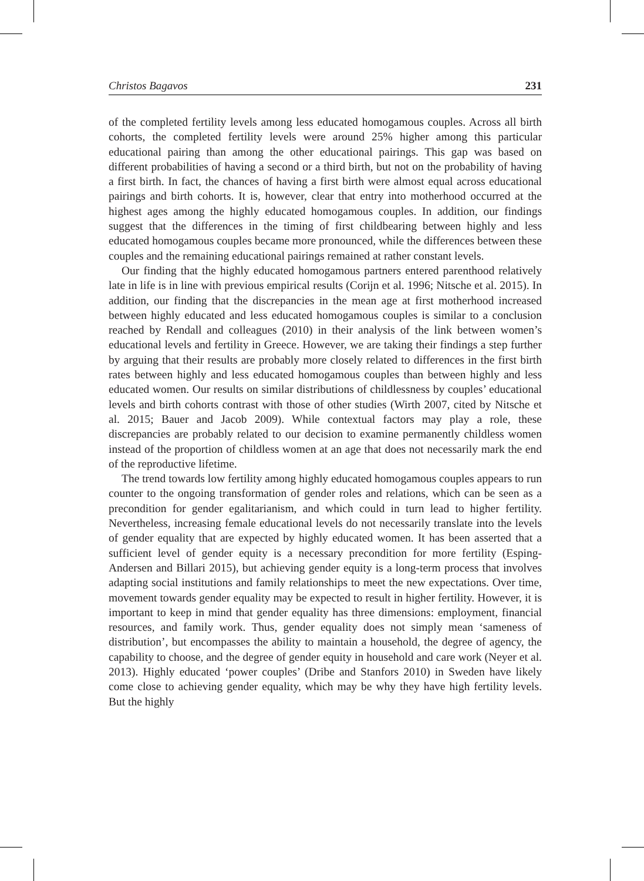Christos Bagavos 231
of the completed fertility levels among less educated homogamous couples. Across all birth cohorts, the completed fertility levels were around 25% higher among this particular educational pairing than among the other educational pairings. This gap was based on different probabilities of having a second or a third birth, but not on the probability of having a first birth. In fact, the chances of having a first birth were almost equal across educational pairings and birth cohorts. It is, however, clear that entry into motherhood occurred at the highest ages among the highly educated homogamous couples. In addition, our findings suggest that the differences in the timing of first childbearing between highly and less educated homogamous couples became more pronounced, while the differences between these couples and the remaining educational pairings remained at rather constant levels.
Our finding that the highly educated homogamous partners entered parenthood relatively late in life is in line with previous empirical results (Corijn et al. 1996; Nitsche et al. 2015). In addition, our finding that the discrepancies in the mean age at first motherhood increased between highly educated and less educated homogamous couples is similar to a conclusion reached by Rendall and colleagues (2010) in their analysis of the link between women’s educational levels and fertility in Greece. However, we are taking their findings a step further by arguing that their results are probably more closely related to differences in the first birth rates between highly and less educated homogamous couples than between highly and less educated women. Our results on similar distributions of childlessness by couples’ educational levels and birth cohorts contrast with those of other studies (Wirth 2007, cited by Nitsche et al. 2015; Bauer and Jacob 2009). While contextual factors may play a role, these discrepancies are probably related to our decision to examine permanently childless women instead of the proportion of childless women at an age that does not necessarily mark the end of the reproductive lifetime.
The trend towards low fertility among highly educated homogamous couples appears to run counter to the ongoing transformation of gender roles and relations, which can be seen as a precondition for gender egalitarianism, and which could in turn lead to higher fertility. Nevertheless, increasing female educational levels do not necessarily translate into the levels of gender equality that are expected by highly educated women. It has been asserted that a sufficient level of gender equity is a necessary precondition for more fertility (Esping-Andersen and Billari 2015), but achieving gender equity is a long-term process that involves adapting social institutions and family relationships to meet the new expectations. Over time, movement towards gender equality may be expected to result in higher fertility. However, it is important to keep in mind that gender equality has three dimensions: employment, financial resources, and family work. Thus, gender equality does not simply mean ‘sameness of distribution’, but encompasses the ability to maintain a household, the degree of agency, the capability to choose, and the degree of gender equity in household and care work (Neyer et al. 2013). Highly educated ‘power couples’ (Dribe and Stanfors 2010) in Sweden have likely come close to achieving gender equality, which may be why they have high fertility levels. But the highly